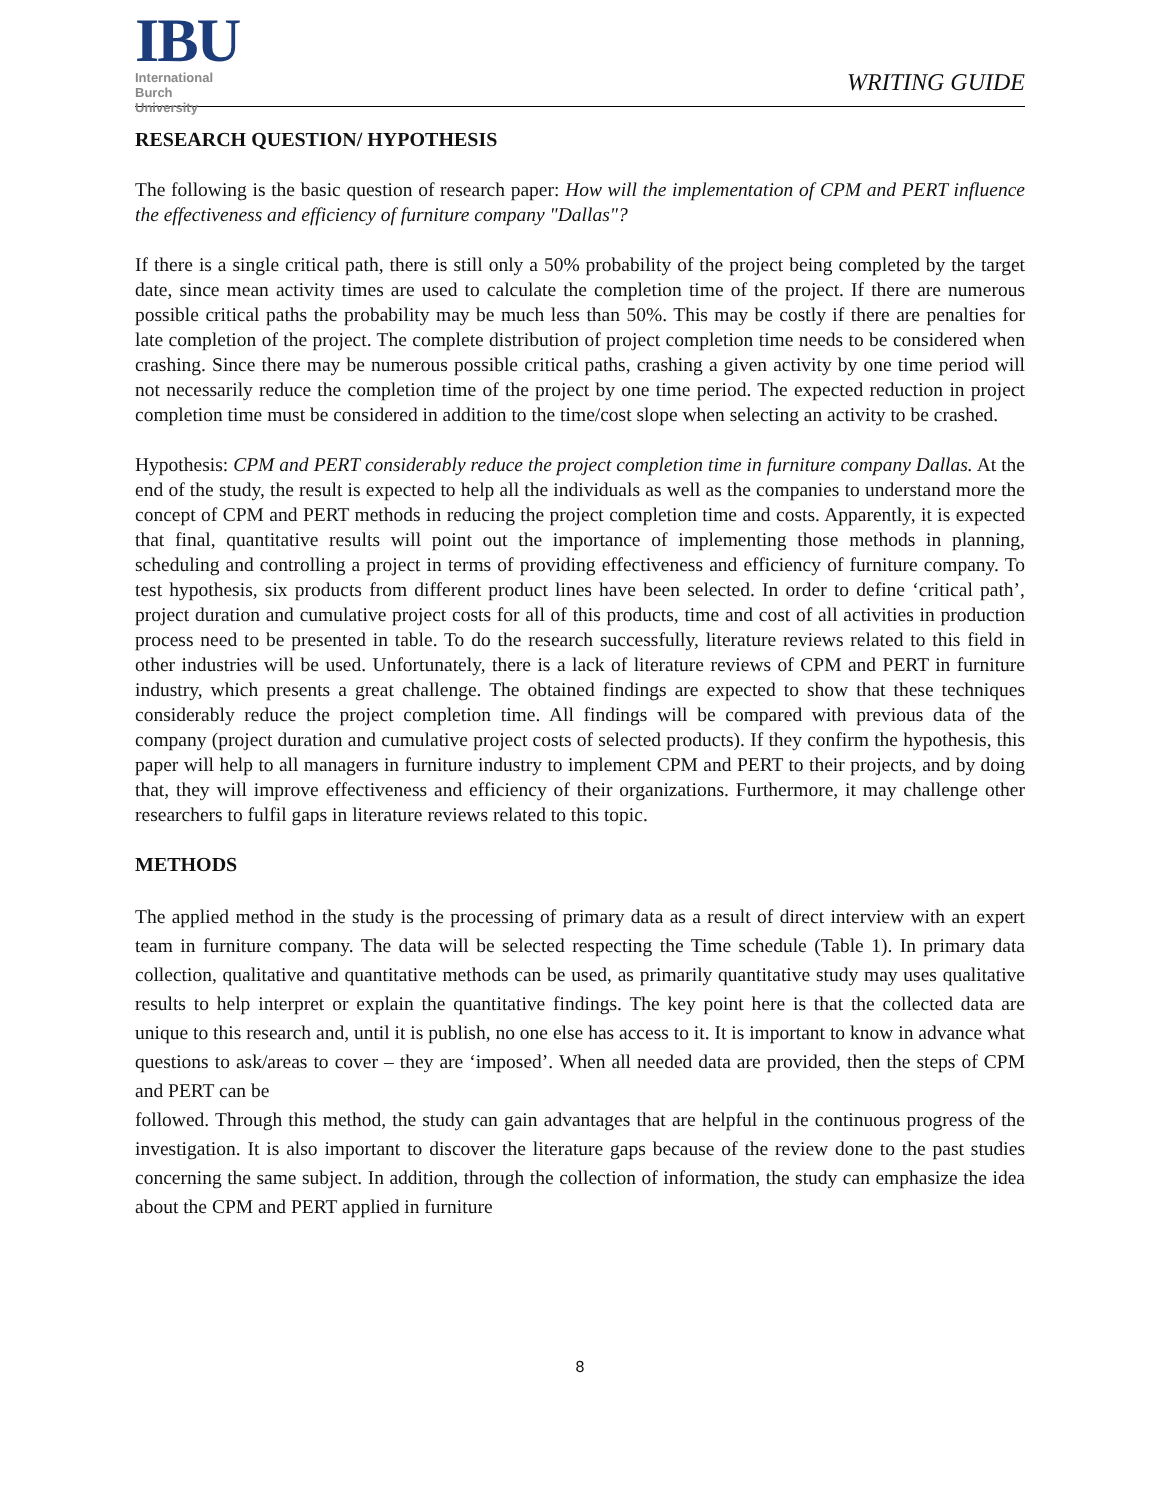IBU
International
Burch
University
WRITING GUIDE
RESEARCH QUESTION/ HYPOTHESIS
The following is the basic question of research paper: How will the implementation of CPM and PERT influence the effectiveness and efficiency of furniture company "Dallas"?
If there is a single critical path, there is still only a 50% probability of the project being completed by the target date, since mean activity times are used to calculate the completion time of the project. If there are numerous possible critical paths the probability may be much less than 50%. This may be costly if there are penalties for late completion of the project. The complete distribution of project completion time needs to be considered when crashing. Since there may be numerous possible critical paths, crashing a given activity by one time period will not necessarily reduce the completion time of the project by one time period. The expected reduction in project completion time must be considered in addition to the time/cost slope when selecting an activity to be crashed.
Hypothesis: CPM and PERT considerably reduce the project completion time in furniture company Dallas. At the end of the study, the result is expected to help all the individuals as well as the companies to understand more the concept of CPM and PERT methods in reducing the project completion time and costs. Apparently, it is expected that final, quantitative results will point out the importance of implementing those methods in planning, scheduling and controlling a project in terms of providing effectiveness and efficiency of furniture company. To test hypothesis, six products from different product lines have been selected. In order to define ‘critical path’, project duration and cumulative project costs for all of this products, time and cost of all activities in production process need to be presented in table. To do the research successfully, literature reviews related to this field in other industries will be used. Unfortunately, there is a lack of literature reviews of CPM and PERT in furniture industry, which presents a great challenge. The obtained findings are expected to show that these techniques considerably reduce the project completion time. All findings will be compared with previous data of the company (project duration and cumulative project costs of selected products). If they confirm the hypothesis, this paper will help to all managers in furniture industry to implement CPM and PERT to their projects, and by doing that, they will improve effectiveness and efficiency of their organizations. Furthermore, it may challenge other researchers to fulfil gaps in literature reviews related to this topic.
METHODS
The applied method in the study is the processing of primary data as a result of direct interview with an expert team in furniture company. The data will be selected respecting the Time schedule (Table 1). In primary data collection, qualitative and quantitative methods can be used, as primarily quantitative study may uses qualitative results to help interpret or explain the quantitative findings. The key point here is that the collected data are unique to this research and, until it is publish, no one else has access to it. It is important to know in advance what questions to ask/areas to cover – they are ‘imposed’. When all needed data are provided, then the steps of CPM and PERT can be
followed. Through this method, the study can gain advantages that are helpful in the continuous progress of the investigation. It is also important to discover the literature gaps because of the review done to the past studies concerning the same subject. In addition, through the collection of information, the study can emphasize the idea about the CPM and PERT applied in furniture
8